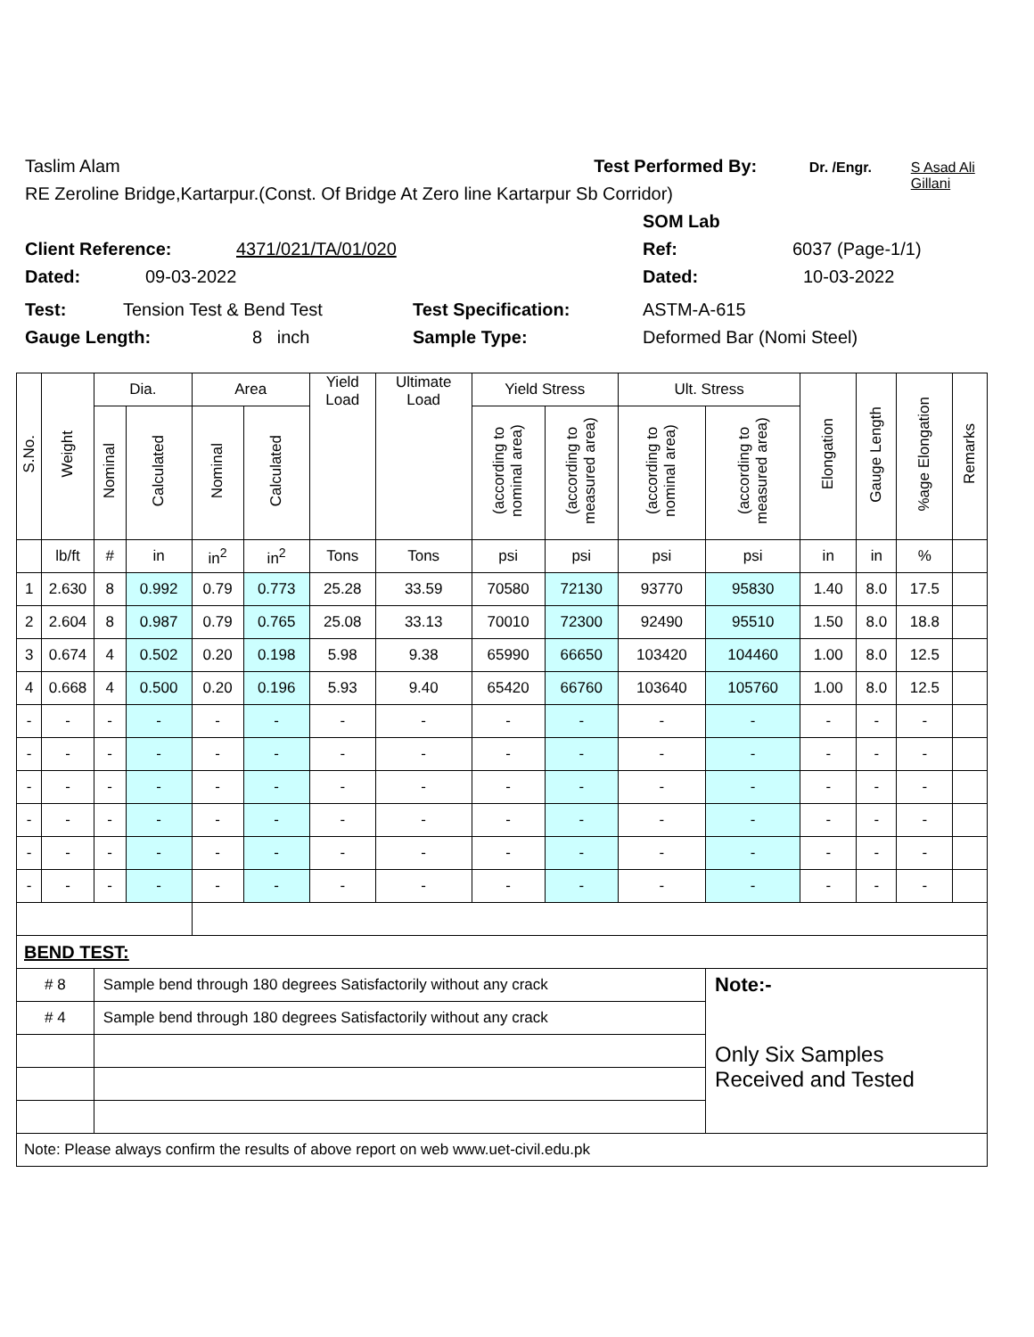Taslim Alam Test Performed By: Dr. /Engr. S Asad Ali Gillani
RE Zeroline Bridge,Kartarpur.(Const. Of Bridge At Zero line Kartarpur Sb Corridor)
SOM Lab
Client Reference: 4371/021/TA/01/020 Ref: 6037 (Page-1/1)
Dated: 09-03-2022 Dated: 10-03-2022
Test: Tension Test & Bend Test Test Specification: ASTM-A-615
Gauge Length: 8 inch Sample Type: Deformed Bar (Nomi Steel)
| S.No. | Weight | Dia. | | Area | | Yield Load | Ultimate Load | Yield Stress | | Ult. Stress | | Elongation | Gauge Length | %age Elongation | Remarks |
| --- | --- | --- | --- | --- | --- | --- | --- | --- | --- | --- | --- | --- | --- | --- | --- |
| | | Nominal | Calculated | Nominal | Calculated | | | (according to nominal area) | (according to measured area) | (according to nominal area) | (according to measured area) | | | | |
| | lb/ft | # | in | in<sup>2</sup> | in<sup>2</sup> | Tons | Tons | psi | psi | psi | psi | in | in | % | |
| 1 | 2.630 | 8 | 0.992 | 0.79 | 0.773 | 25.28 | 33.59 | 70580 | 72130 | 93770 | 95830 | 1.40 | 8.0 | 17.5 | |
| 2 | 2.604 | 8 | 0.987 | 0.79 | 0.765 | 25.08 | 33.13 | 70010 | 72300 | 92490 | 95510 | 1.50 | 8.0 | 18.8 | |
| 3 | 0.674 | 4 | 0.502 | 0.20 | 0.198 | 5.98 | 9.38 | 65990 | 66650 | 103420 | 104460 | 1.00 | 8.0 | 12.5 | |
| 4 | 0.668 | 4 | 0.500 | 0.20 | 0.196 | 5.93 | 9.40 | 65420 | 66760 | 103640 | 105760 | 1.00 | 8.0 | 12.5 | |
| - | - | - | - | - | - | - | - | - | - | - | - | - | - | - | |
| - | - | - | - | - | - | - | - | - | - | - | - | - | - | - | |
| - | - | - | - | - | - | - | - | - | - | - | - | - | - | - | |
| - | - | - | - | - | - | - | - | - | - | - | - | - | - | - | |
| - | - | - | - | - | - | - | - | - | - | - | - | - | - | - | |
| - | - | - | - | - | - | - | - | - | - | - | - | - | - | - | |
| BEND TEST: | | | | | | | | | | | | | | | |
| # 8 | | Sample bend through 180 degrees Satisfactorily without any crack | | | | | | | | | Note:- | | | | |
| # 4 | | Sample bend through 180 degrees Satisfactorily without any crack | | | | | | | | | Only Six Samples Received and Tested | | | | |
| Note: Please always confirm the results of above report on web www.uet-civil.edu.pk | | | | | | | | | | | | | | | |